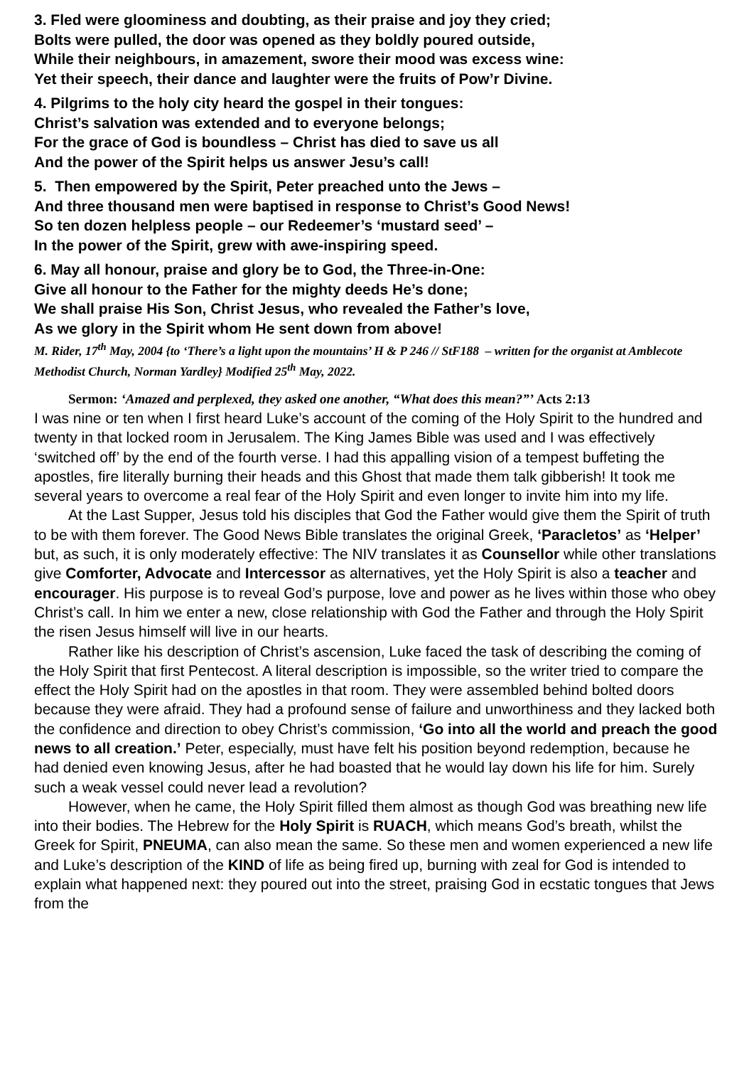3. Fled were gloominess and doubting, as their praise and joy they cried;
Bolts were pulled, the door was opened as they boldly poured outside,
While their neighbours, in amazement, swore their mood was excess wine:
Yet their speech, their dance and laughter were the fruits of Pow’r Divine.
4. Pilgrims to the holy city heard the gospel in their tongues:
Christ’s salvation was extended and to everyone belongs;
For the grace of God is boundless – Christ has died to save us all
And the power of the Spirit helps us answer Jesu’s call!
5. Then empowered by the Spirit, Peter preached unto the Jews –
And three thousand men were baptised in response to Christ’s Good News!
So ten dozen helpless people – our Redeemer’s ‘mustard seed’ –
In the power of the Spirit, grew with awe-inspiring speed.
6. May all honour, praise and glory be to God, the Three-in-One:
Give all honour to the Father for the mighty deeds He’s done;
We shall praise His Son, Christ Jesus, who revealed the Father’s love,
As we glory in the Spirit whom He sent down from above!
M. Rider, 17<sup>th</sup> May, 2004 {to ‘There’s a light upon the mountains’ H & P 246 // StF188 – written for the organist at Amblecote Methodist Church, Norman Yardley} Modified 25<sup>th</sup> May, 2022.
Sermon: ‘Amazed and perplexed, they asked one another, “What does this mean?”’ Acts 2:13
I was nine or ten when I first heard Luke’s account of the coming of the Holy Spirit to the hundred and twenty in that locked room in Jerusalem. The King James Bible was used and I was effectively ‘switched off’ by the end of the fourth verse. I had this appalling vision of a tempest buffeting the apostles, fire literally burning their heads and this Ghost that made them talk gibberish! It took me several years to overcome a real fear of the Holy Spirit and even longer to invite him into my life.
At the Last Supper, Jesus told his disciples that God the Father would give them the Spirit of truth to be with them forever. The Good News Bible translates the original Greek, ‘Paracletos’ as ‘Helper’ but, as such, it is only moderately effective: The NIV translates it as Counsellor while other translations give Comforter, Advocate and Intercessor as alternatives, yet the Holy Spirit is also a teacher and encourager. His purpose is to reveal God’s purpose, love and power as he lives within those who obey Christ’s call. In him we enter a new, close relationship with God the Father and through the Holy Spirit the risen Jesus himself will live in our hearts.
Rather like his description of Christ’s ascension, Luke faced the task of describing the coming of the Holy Spirit that first Pentecost. A literal description is impossible, so the writer tried to compare the effect the Holy Spirit had on the apostles in that room. They were assembled behind bolted doors because they were afraid. They had a profound sense of failure and unworthiness and they lacked both the confidence and direction to obey Christ’s commission, ‘Go into all the world and preach the good news to all creation.’ Peter, especially, must have felt his position beyond redemption, because he had denied even knowing Jesus, after he had boasted that he would lay down his life for him. Surely such a weak vessel could never lead a revolution?
However, when he came, the Holy Spirit filled them almost as though God was breathing new life into their bodies. The Hebrew for the Holy Spirit is RUACH, which means God’s breath, whilst the Greek for Spirit, PNEUMA, can also mean the same. So these men and women experienced a new life and Luke’s description of the KIND of life as being fired up, burning with zeal for God is intended to explain what happened next: they poured out into the street, praising God in ecstatic tongues that Jews from the